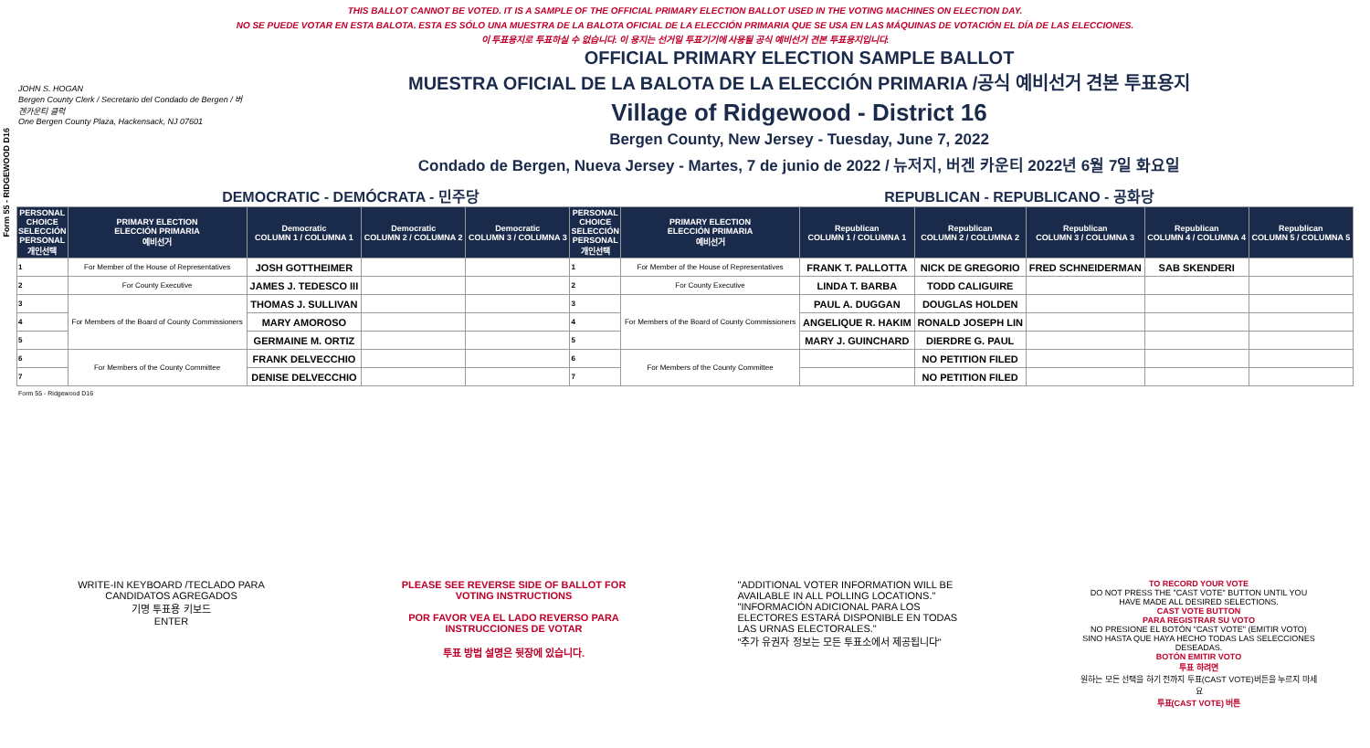Form 55 - RIDGEWOOD D16
THIS BALLOT CANNOT BE VOTED. IT IS A SAMPLE OF THE OFFICIAL PRIMARY ELECTION BALLOT USED IN THE VOTING MACHINES ON ELECTION DAY.
NO SE PUEDE VOTAR EN ESTA BALOTA. ESTA ES SÓLO UNA MUESTRA DE LA BALOTA OFICIAL DE LA ELECCIÓN PRIMARIA QUE SE USA EN LAS MÁQUINAS DE VOTACIÓN EL DÍA DE LAS ELECCIONES.
이 투표용지로 투표하실 수 없습니다. 이 용지는 선거일 투표기기에 사용될 공식 예비선거 견본 투표용지입니다.
JOHN S. HOGAN
Bergen County Clerk / Secretario del Condado de Bergen / 버겐카운티 클럭
One Bergen County Plaza, Hackensack, NJ 07601
OFFICIAL PRIMARY ELECTION SAMPLE BALLOT
MUESTRA OFICIAL DE LA BALOTA DE LA ELECCIÓN PRIMARIA /공식 예비선거 견본 투표용지
Village of Ridgewood - District 16
Bergen County, New Jersey - Tuesday, June 7, 2022
Condado de Bergen, Nueva Jersey - Martes, 7 de junio de 2022 / 뉴저지, 버겐 카운티 2022년 6월 7일 화요일
DEMOCRATIC - DEMÓCRATA - 민주당 REPUBLICAN - REPUBLICANO - 공화당
| PERSONAL CHOICE SELECCIÓN PERSONAL 개인선택 | PRIMARY ELECTION ELECCIÓN PRIMARIA 예비선거 | Democratic COLUMN 1 / COLUMNA 1 | Democratic COLUMN 2 / COLUMNA 2 | Democratic COLUMN 3 / COLUMNA 3 | PERSONAL CHOICE SELECCIÓN PERSONAL 개인선택 | PRIMARY ELECTION ELECCIÓN PRIMARIA 예비선거 | Republican COLUMN 1 / COLUMNA 1 | Republican COLUMN 2 / COLUMNA 2 | Republican COLUMN 3 / COLUMNA 3 | Republican COLUMN 4 / COLUMNA 4 | Republican COLUMN 5 / COLUMNA 5 |
| --- | --- | --- | --- | --- | --- | --- | --- | --- | --- | --- | --- |
| 1 | For Member of the House of Representatives | JOSH GOTTHEIMER | | | 1 | For Member of the House of Representatives | FRANK T. PALLOTTA | NICK DE GREGORIO | FRED SCHNEIDERMAN | SAB SKENDERI | |
| 2 | For County Executive | JAMES J. TEDESCO III | | | 2 | For County Executive | LINDA T. BARBA | TODD CALIGUIRE | | | |
| 3 | For Members of the Board of County Commissioners | THOMAS J. SULLIVAN | | | 3 | For Members of the Board of County Commissioners | PAUL A. DUGGAN | DOUGLAS HOLDEN | | | |
| 4 | | MARY AMOROSO | | | 4 | | ANGELIQUE R. HAKIM | RONALD JOSEPH LIN | | | |
| 5 | | GERMAINE M. ORTIZ | | | 5 | | MARY J. GUINCHARD | DIERDRE G. PAUL | | | |
| 6 | For Members of the County Committee | FRANK DELVECCHIO | | | 6 | For Members of the County Committee | | NO PETITION FILED | | | |
| 7 | | DENISE DELVECCHIO | | | 7 | | | NO PETITION FILED | | | |
Form 55 - Ridgewood D16
WRITE-IN KEYBOARD /TECLADO PARA CANDIDATOS AGREGADOS
기명 투표용 키보드
ENTER
PLEASE SEE REVERSE SIDE OF BALLOT FOR VOTING INSTRUCTIONS
POR FAVOR VEA EL LADO REVERSO PARA INSTRUCCIONES DE VOTAR
투표 방법 설명은 뒷장에 있습니다.
"ADDITIONAL VOTER INFORMATION WILL BE AVAILABLE IN ALL POLLING LOCATIONS."
"INFORMACIÓN ADICIONAL PARA LOS ELECTORES ESTARÁ DISPONIBLE EN TODAS LAS URNAS ELECTORALES."
"추가 유권자 정보는 모든 투표소에서 제공됩니다"
TO RECORD YOUR VOTE
DO NOT PRESS THE "CAST VOTE" BUTTON UNTIL YOU HAVE MADE ALL DESIRED SELECTIONS.
CAST VOTE BUTTON
PARA REGISTRAR SU VOTO
NO PRESIONE EL BOTÓN "CAST VOTE" (EMITIR VOTO) SINO HASTA QUE HAYA HECHO TODAS LAS SELECCIONES DESEADAS.
BOTÓN EMITIR VOTO
투표 하려면
원하는 모든 선택을 하기 전까지 투표(CAST VOTE)버튼을 누르지 마세요
투표(CAST VOTE) 버튼